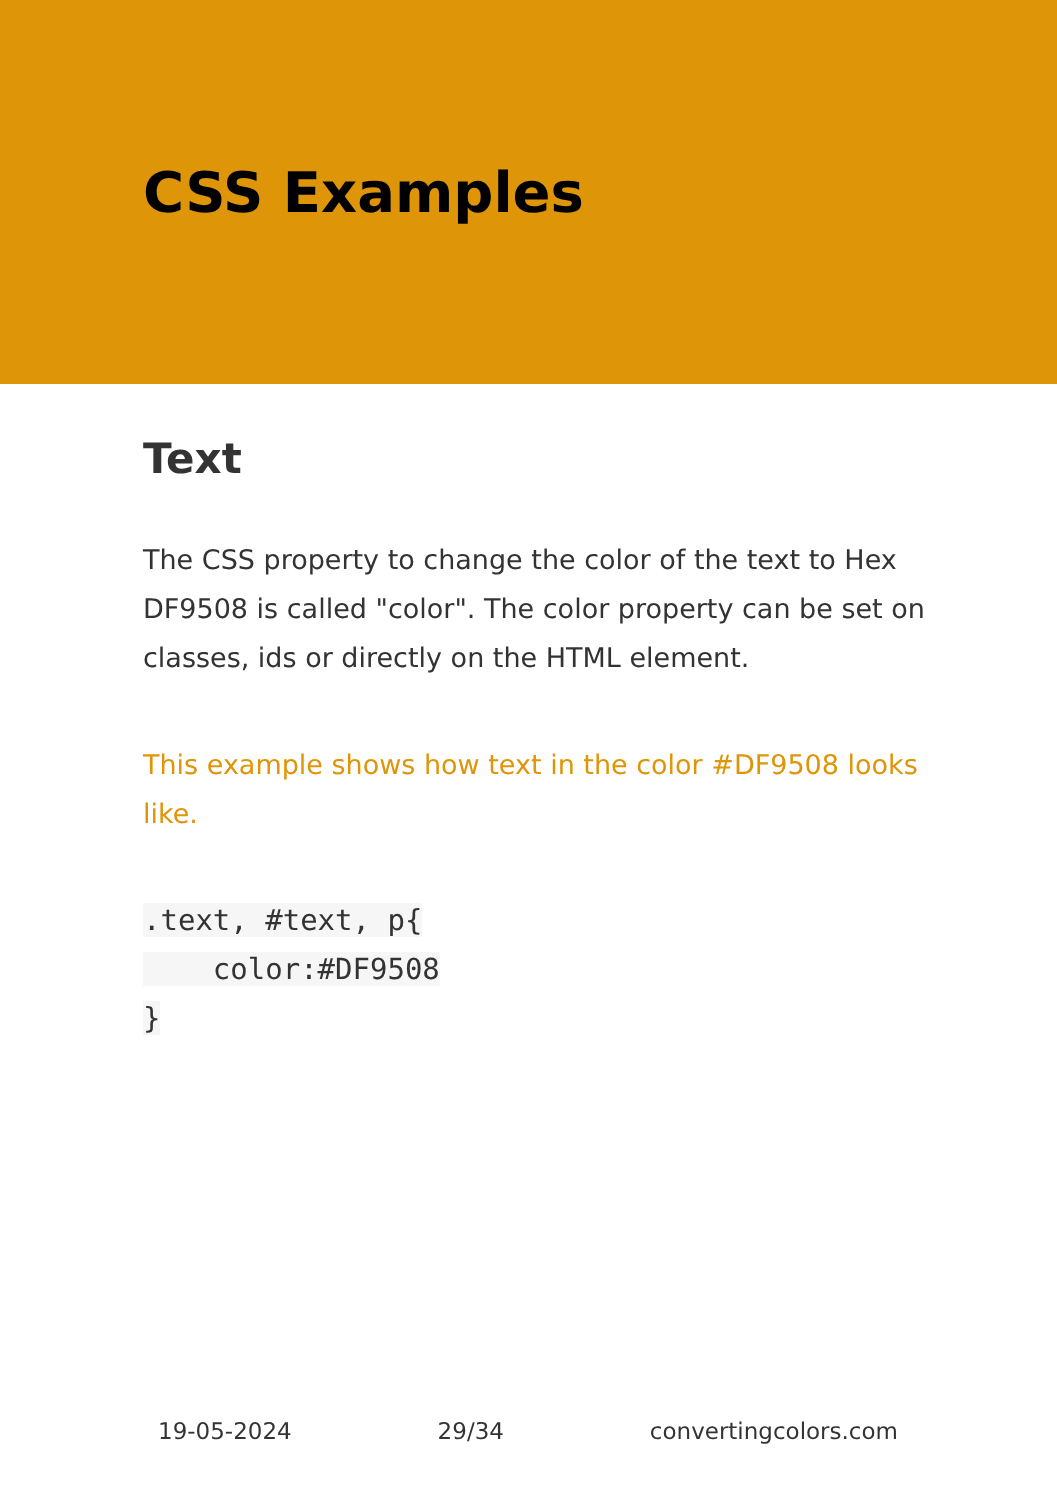CSS Examples
Text
The CSS property to change the color of the text to Hex DF9508 is called "color". The color property can be set on classes, ids or directly on the HTML element.
This example shows how text in the color #DF9508 looks like.
.text, #text, p{
    color:#DF9508
}
19-05-2024 29/34 convertingcolors.com